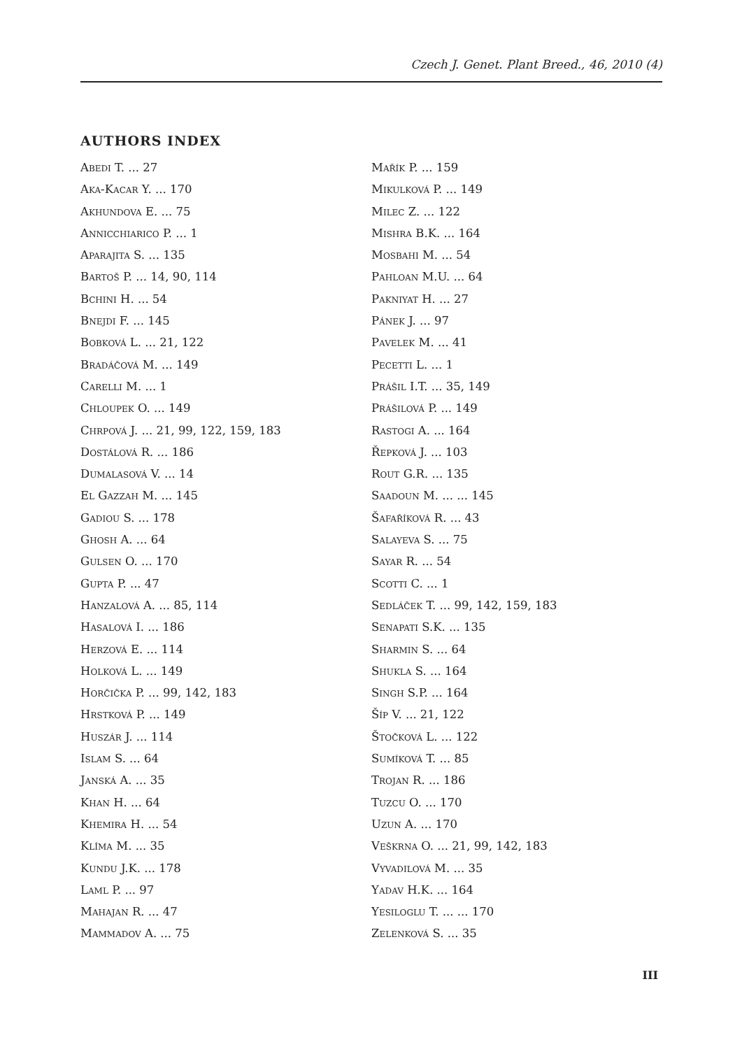Czech J. Genet. Plant Breed., 46, 2010 (4)
AUTHORS INDEX
Abedi T. ... 27
Aka-Kacar Y. ... 170
Akhundova E. ... 75
Annicchiarico P. ... 1
Aparajita S. ... 135
Bartoš P. ... 14, 90, 114
Bchini H. ... 54
Bnejdi F. ... 145
Bobková L. ... 21, 122
Bradáčová M. ... 149
Carelli M. ... 1
Chloupek O. ... 149
Chrpová J. ... 21, 99, 122, 159, 183
Dostálová R. ... 186
Dumalasová V. ... 14
El Gazzah M. ... 145
Gadiou S. ... 178
Ghosh A. ... 64
Gulsen O. ... 170
Gupta P. ... 47
Hanzalová A. ... 85, 114
Hasalová I. ... 186
Herzová E. ... 114
Holková L. ... 149
Horčička P. ... 99, 142, 183
Hrstková P. ... 149
Huszár J. ... 114
Islam S. ... 64
Janská A. ... 35
Khan H. ... 64
Khemira H. ... 54
Klíma M. ... 35
Kundu J.K. ... 178
Laml P. ... 97
Mahajan R. ... 47
Mammadov A. ... 75
Mařík P. ... 159
Mikulková P. ... 149
Milec Z. ... 122
Mishra B.K. ... 164
Mosbahi M. ... 54
Pahloan M.U. ... 64
Pakniyat H. ... 27
Pánek J. ... 97
Pavelek M. ... 41
Pecetti L. ... 1
Prášil I.T. ... 35, 149
Prášilová P. ... 149
Rastogi A. ... 164
Řepková J. ... 103
Rout G.R. ... 135
Saadoun M. ... ... 145
Šafaříková R. ... 43
Salayeva S. ... 75
Sayar R. ... 54
Scotti C. ... 1
Sedláček T. ... 99, 142, 159, 183
Senapati S.K. ... 135
Sharmin S. ... 64
Shukla S. ... 164
Singh S.P. ... 164
Šíp V. ... 21, 122
Štočková L. ... 122
Sumíková T. ... 85
Trojan R. ... 186
Tuzcu O. ... 170
Uzun A. ... 170
Veškrna O. ... 21, 99, 142, 183
Vyvadilová M. ... 35
Yadav H.K. ... 164
Yesiloglu T. ... ... 170
Zelenková S. ... 35
III